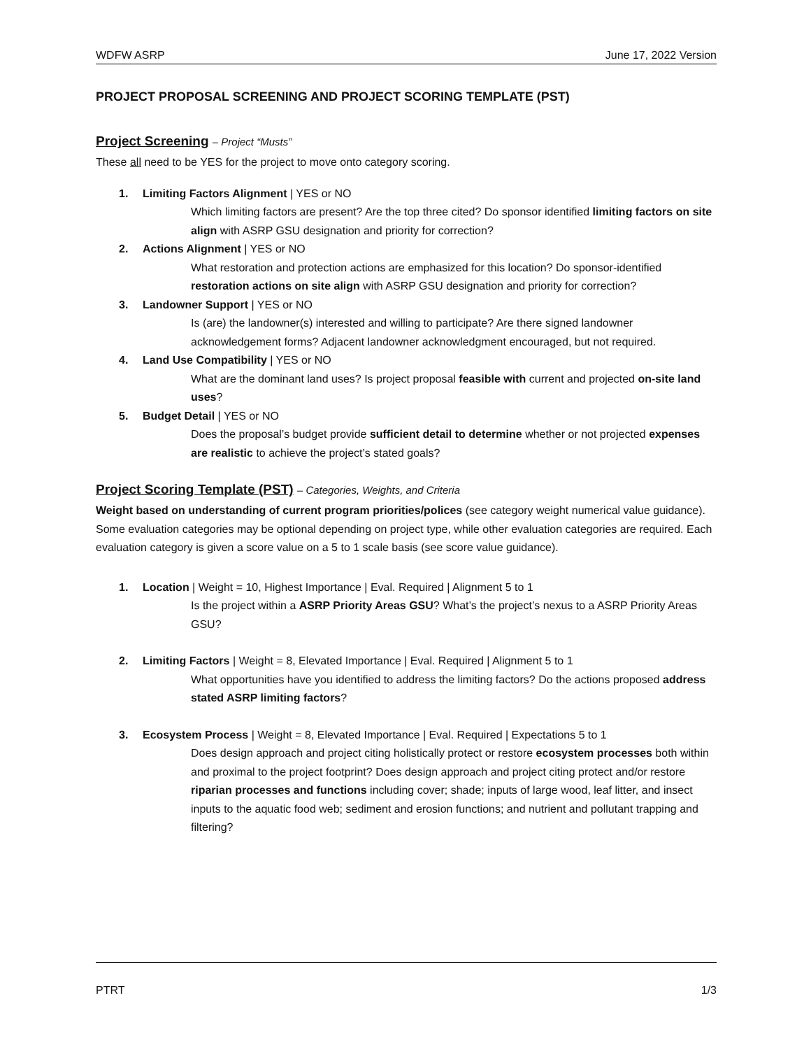WDFW ASRP June 17, 2022 Version
PROJECT PROPOSAL SCREENING AND PROJECT SCORING TEMPLATE (PST)
Project Screening – Project “Musts”
These all need to be YES for the project to move onto category scoring.
1. Limiting Factors Alignment | YES or NO
Which limiting factors are present? Are the top three cited? Do sponsor identified limiting factors on site align with ASRP GSU designation and priority for correction?
2. Actions Alignment | YES or NO
What restoration and protection actions are emphasized for this location? Do sponsor-identified restoration actions on site align with ASRP GSU designation and priority for correction?
3. Landowner Support | YES or NO
Is (are) the landowner(s) interested and willing to participate? Are there signed landowner acknowledgement forms? Adjacent landowner acknowledgment encouraged, but not required.
4. Land Use Compatibility | YES or NO
What are the dominant land uses? Is project proposal feasible with current and projected on-site land uses?
5. Budget Detail | YES or NO
Does the proposal’s budget provide sufficient detail to determine whether or not projected expenses are realistic to achieve the project’s stated goals?
Project Scoring Template (PST) – Categories, Weights, and Criteria
Weight based on understanding of current program priorities/polices (see category weight numerical value guidance). Some evaluation categories may be optional depending on project type, while other evaluation categories are required. Each evaluation category is given a score value on a 5 to 1 scale basis (see score value guidance).
1. Location | Weight = 10, Highest Importance | Eval. Required | Alignment 5 to 1
Is the project within a ASRP Priority Areas GSU? What’s the project’s nexus to a ASRP Priority Areas GSU?
2. Limiting Factors | Weight = 8, Elevated Importance | Eval. Required | Alignment 5 to 1
What opportunities have you identified to address the limiting factors? Do the actions proposed address stated ASRP limiting factors?
3. Ecosystem Process | Weight = 8, Elevated Importance | Eval. Required | Expectations 5 to 1
Does design approach and project citing holistically protect or restore ecosystem processes both within and proximal to the project footprint? Does design approach and project citing protect and/or restore riparian processes and functions including cover; shade; inputs of large wood, leaf litter, and insect inputs to the aquatic food web; sediment and erosion functions; and nutrient and pollutant trapping and filtering?
PTRT 1/3